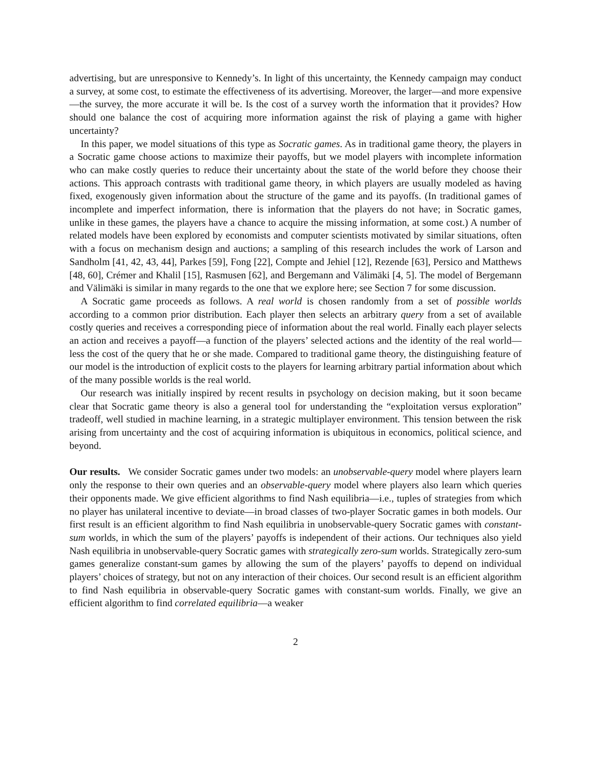advertising, but are unresponsive to Kennedy’s. In light of this uncertainty, the Kennedy campaign may conduct a survey, at some cost, to estimate the effectiveness of its advertising. Moreover, the larger—and more expensive—the survey, the more accurate it will be. Is the cost of a survey worth the information that it provides? How should one balance the cost of acquiring more information against the risk of playing a game with higher uncertainty?
In this paper, we model situations of this type as Socratic games. As in traditional game theory, the players in a Socratic game choose actions to maximize their payoffs, but we model players with incomplete information who can make costly queries to reduce their uncertainty about the state of the world before they choose their actions. This approach contrasts with traditional game theory, in which players are usually modeled as having fixed, exogenously given information about the structure of the game and its payoffs. (In traditional games of incomplete and imperfect information, there is information that the players do not have; in Socratic games, unlike in these games, the players have a chance to acquire the missing information, at some cost.) A number of related models have been explored by economists and computer scientists motivated by similar situations, often with a focus on mechanism design and auctions; a sampling of this research includes the work of Larson and Sandholm [41, 42, 43, 44], Parkes [59], Fong [22], Compte and Jehiel [12], Rezende [63], Persico and Matthews [48, 60], Crémer and Khalil [15], Rasmusen [62], and Bergemann and Välimäki [4, 5]. The model of Bergemann and Välimäki is similar in many regards to the one that we explore here; see Section 7 for some discussion.
A Socratic game proceeds as follows. A real world is chosen randomly from a set of possible worlds according to a common prior distribution. Each player then selects an arbitrary query from a set of available costly queries and receives a corresponding piece of information about the real world. Finally each player selects an action and receives a payoff—a function of the players’ selected actions and the identity of the real world—less the cost of the query that he or she made. Compared to traditional game theory, the distinguishing feature of our model is the introduction of explicit costs to the players for learning arbitrary partial information about which of the many possible worlds is the real world.
Our research was initially inspired by recent results in psychology on decision making, but it soon became clear that Socratic game theory is also a general tool for understanding the “exploitation versus exploration” tradeoff, well studied in machine learning, in a strategic multiplayer environment. This tension between the risk arising from uncertainty and the cost of acquiring information is ubiquitous in economics, political science, and beyond.
Our results. We consider Socratic games under two models: an unobservable-query model where players learn only the response to their own queries and an observable-query model where players also learn which queries their opponents made. We give efficient algorithms to find Nash equilibria—i.e., tuples of strategies from which no player has unilateral incentive to deviate—in broad classes of two-player Socratic games in both models. Our first result is an efficient algorithm to find Nash equilibria in unobservable-query Socratic games with constant-sum worlds, in which the sum of the players’ payoffs is independent of their actions. Our techniques also yield Nash equilibria in unobservable-query Socratic games with strategically zero-sum worlds. Strategically zero-sum games generalize constant-sum games by allowing the sum of the players’ payoffs to depend on individual players’ choices of strategy, but not on any interaction of their choices. Our second result is an efficient algorithm to find Nash equilibria in observable-query Socratic games with constant-sum worlds. Finally, we give an efficient algorithm to find correlated equilibria—a weaker
2